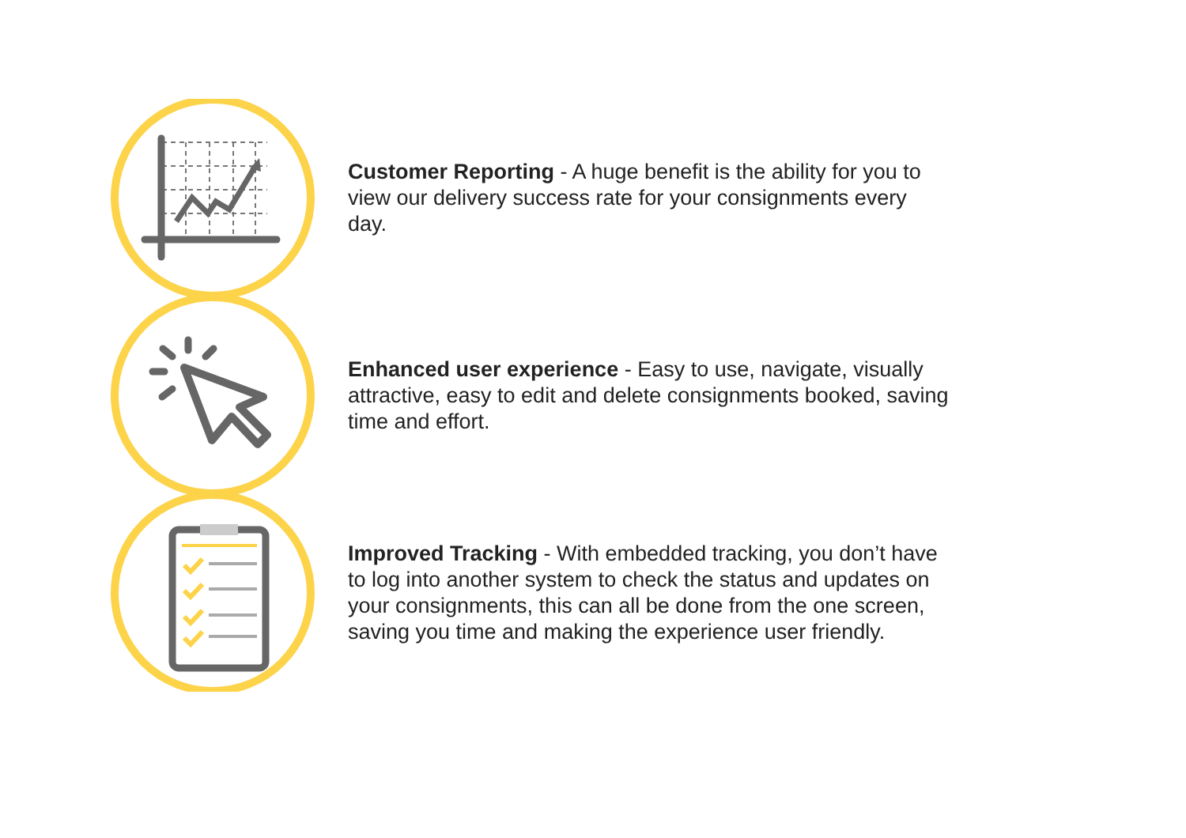Customer Reporting - A huge benefit is the ability for you to view our delivery success rate for your consignments every day.
Enhanced user experience - Easy to use, navigate, visually attractive, easy to edit and delete consignments booked, saving time and effort.
Improved Tracking - With embedded tracking, you don’t have to log into another system to check the status and updates on your consignments, this can all be done from the one screen, saving you time and making the experience user friendly.